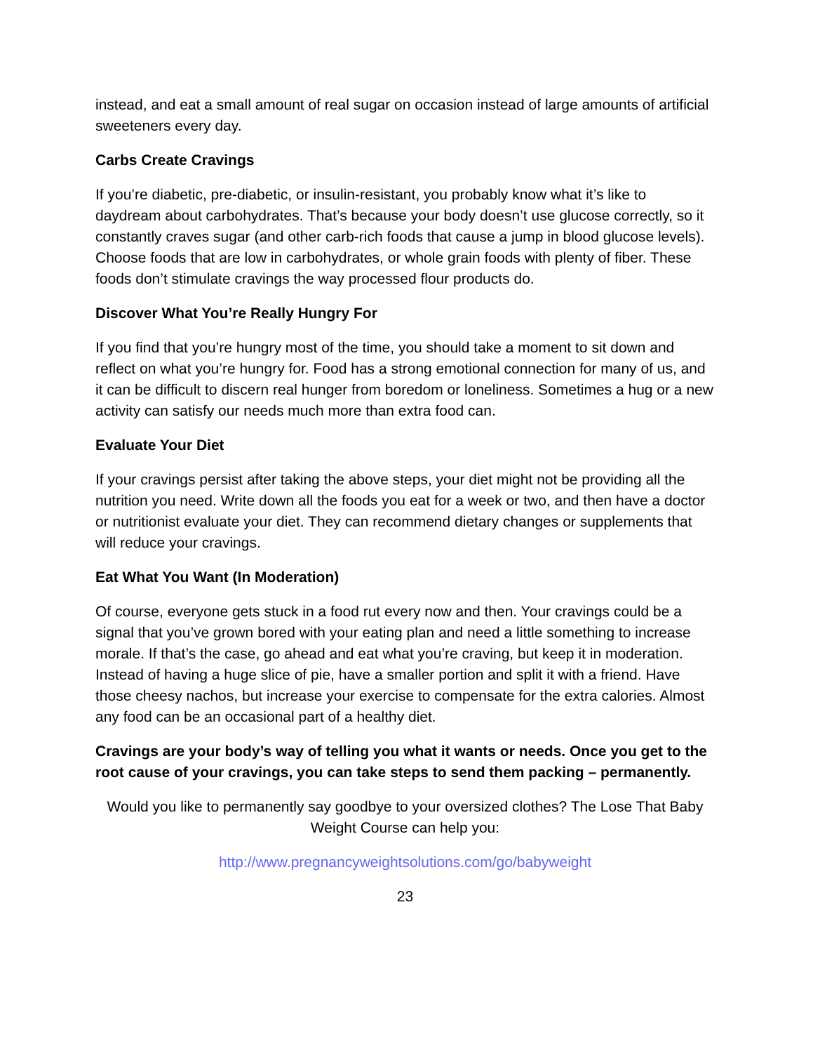instead, and eat a small amount of real sugar on occasion instead of large amounts of artificial sweeteners every day.
Carbs Create Cravings
If you’re diabetic, pre-diabetic, or insulin-resistant, you probably know what it’s like to daydream about carbohydrates. That’s because your body doesn’t use glucose correctly, so it constantly craves sugar (and other carb-rich foods that cause a jump in blood glucose levels). Choose foods that are low in carbohydrates, or whole grain foods with plenty of fiber. These foods don’t stimulate cravings the way processed flour products do.
Discover What You’re Really Hungry For
If you find that you’re hungry most of the time, you should take a moment to sit down and reflect on what you’re hungry for. Food has a strong emotional connection for many of us, and it can be difficult to discern real hunger from boredom or loneliness. Sometimes a hug or a new activity can satisfy our needs much more than extra food can.
Evaluate Your Diet
If your cravings persist after taking the above steps, your diet might not be providing all the nutrition you need. Write down all the foods you eat for a week or two, and then have a doctor or nutritionist evaluate your diet. They can recommend dietary changes or supplements that will reduce your cravings.
Eat What You Want (In Moderation)
Of course, everyone gets stuck in a food rut every now and then. Your cravings could be a signal that you’ve grown bored with your eating plan and need a little something to increase morale. If that’s the case, go ahead and eat what you’re craving, but keep it in moderation. Instead of having a huge slice of pie, have a smaller portion and split it with a friend. Have those cheesy nachos, but increase your exercise to compensate for the extra calories. Almost any food can be an occasional part of a healthy diet.
Cravings are your body’s way of telling you what it wants or needs. Once you get to the root cause of your cravings, you can take steps to send them packing – permanently.
Would you like to permanently say goodbye to your oversized clothes? The Lose That Baby Weight Course can help you:
http://www.pregnancyweightsolutions.com/go/babyweight
23